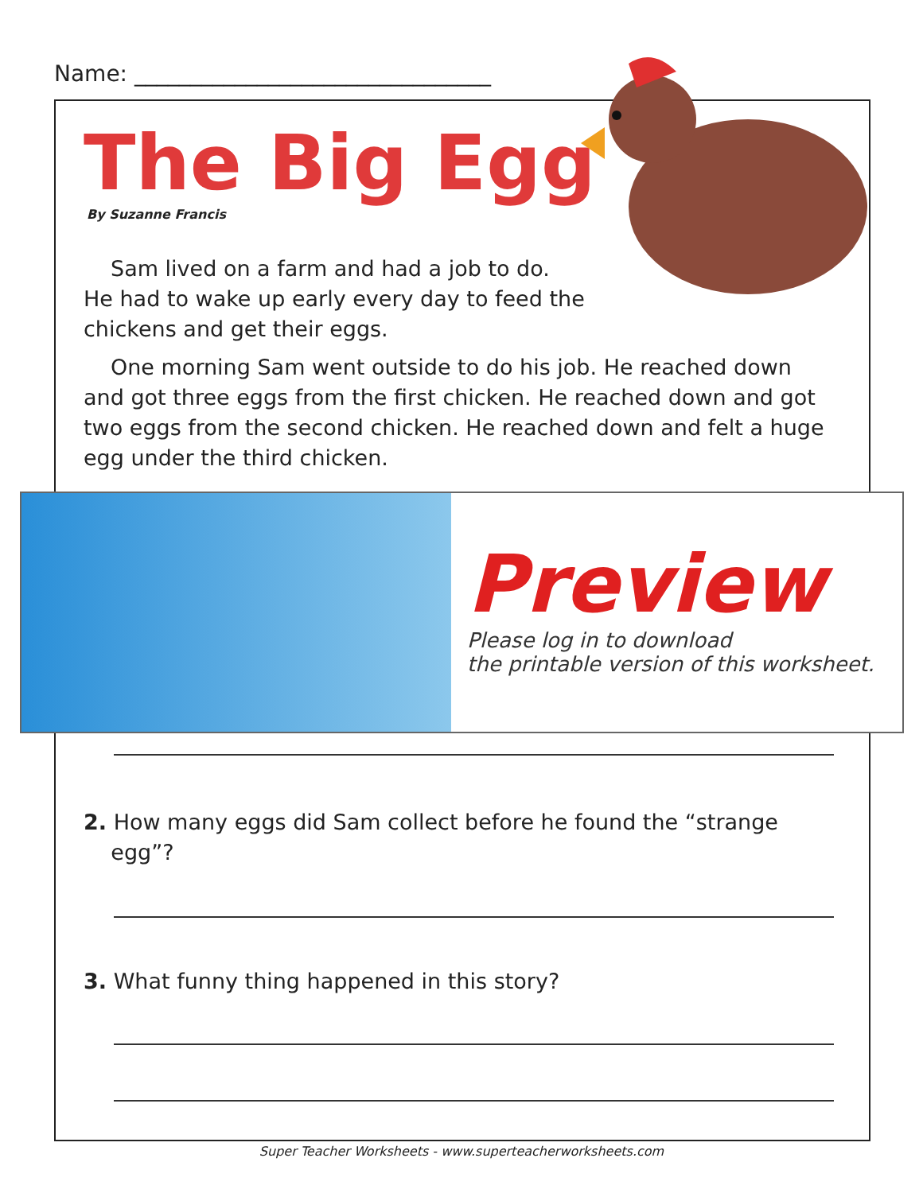Name: ________________________________
The Big Egg
By Suzanne Francis
Sam lived on a farm and had a job to do.
He had to wake up early every day to feed the
chickens and get their eggs.
One morning Sam went outside to do his job. He reached down and got three eggs from the first chicken. He reached down and got two eggs from the second chicken. He reached down and felt a huge egg under the third chicken.
Preview
Please log in to download
the printable version of this worksheet.
2. How many eggs did Sam collect before he found the “strange
egg”?
3. What funny thing happened in this story?
Super Teacher Worksheets - www.superteacherworksheets.com